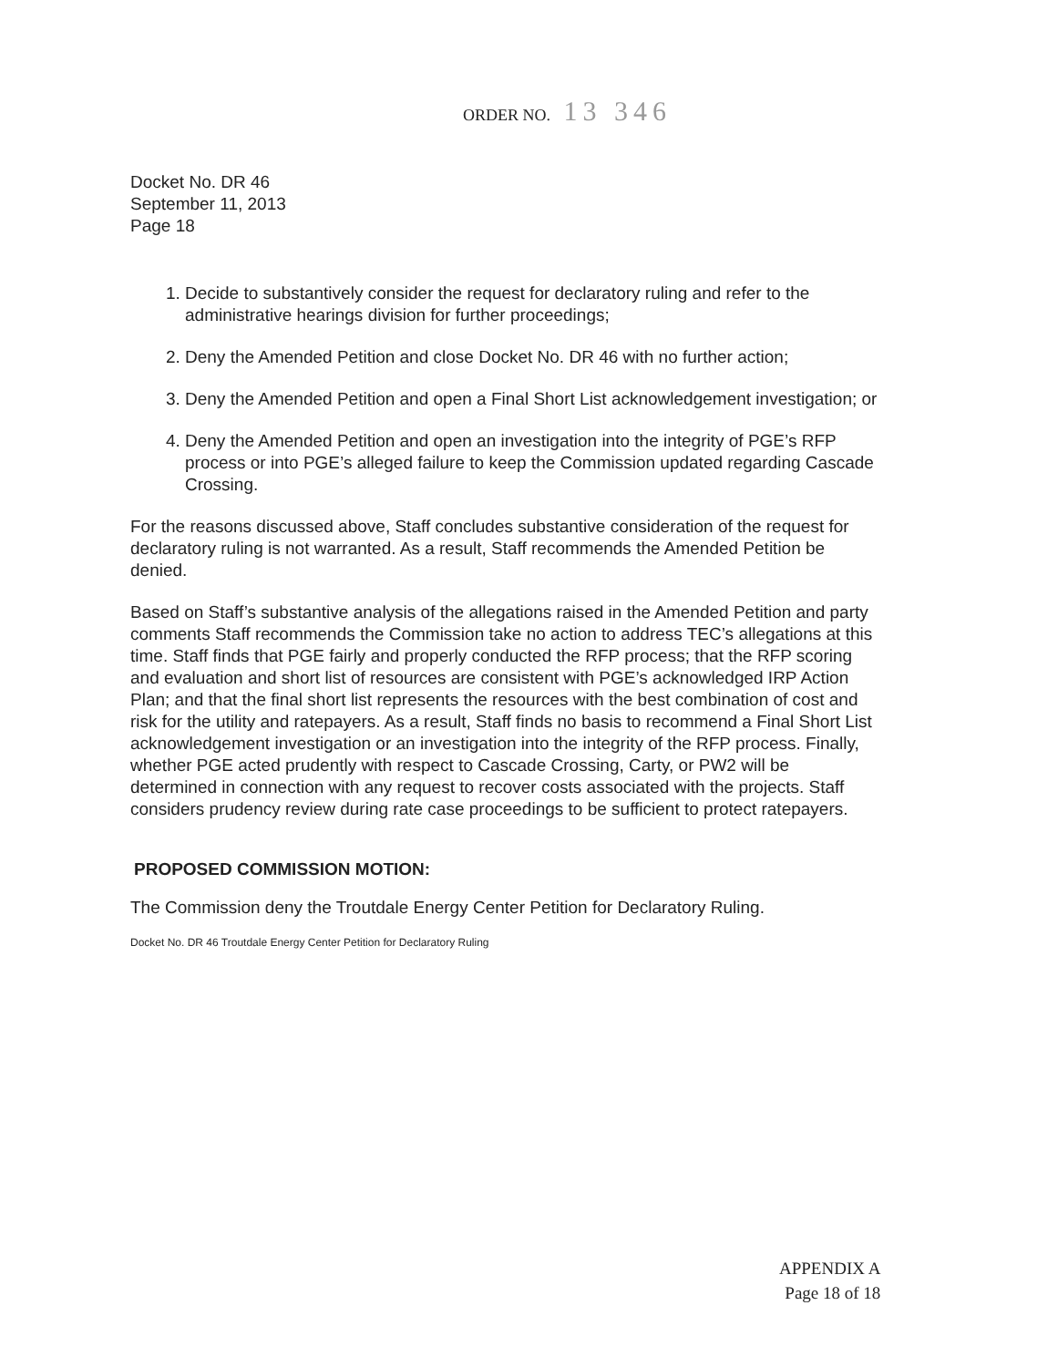ORDER NO. 13 346
Docket No. DR 46
September 11, 2013
Page 18
1. Decide to substantively consider the request for declaratory ruling and refer to the administrative hearings division for further proceedings;
2. Deny the Amended Petition and close Docket No. DR 46 with no further action;
3. Deny the Amended Petition and open a Final Short List acknowledgement investigation; or
4. Deny the Amended Petition and open an investigation into the integrity of PGE’s RFP process or into PGE’s alleged failure to keep the Commission updated regarding Cascade Crossing.
For the reasons discussed above, Staff concludes substantive consideration of the request for declaratory ruling is not warranted. As a result, Staff recommends the Amended Petition be denied.
Based on Staff’s substantive analysis of the allegations raised in the Amended Petition and party comments Staff recommends the Commission take no action to address TEC’s allegations at this time. Staff finds that PGE fairly and properly conducted the RFP process; that the RFP scoring and evaluation and short list of resources are consistent with PGE’s acknowledged IRP Action Plan; and that the final short list represents the resources with the best combination of cost and risk for the utility and ratepayers. As a result, Staff finds no basis to recommend a Final Short List acknowledgement investigation or an investigation into the integrity of the RFP process. Finally, whether PGE acted prudently with respect to Cascade Crossing, Carty, or PW2 will be determined in connection with any request to recover costs associated with the projects. Staff considers prudency review during rate case proceedings to be sufficient to protect ratepayers.
PROPOSED COMMISSION MOTION:
The Commission deny the Troutdale Energy Center Petition for Declaratory Ruling.
Docket No. DR 46 Troutdale Energy Center Petition for Declaratory Ruling
APPENDIX A
Page 18 of 18